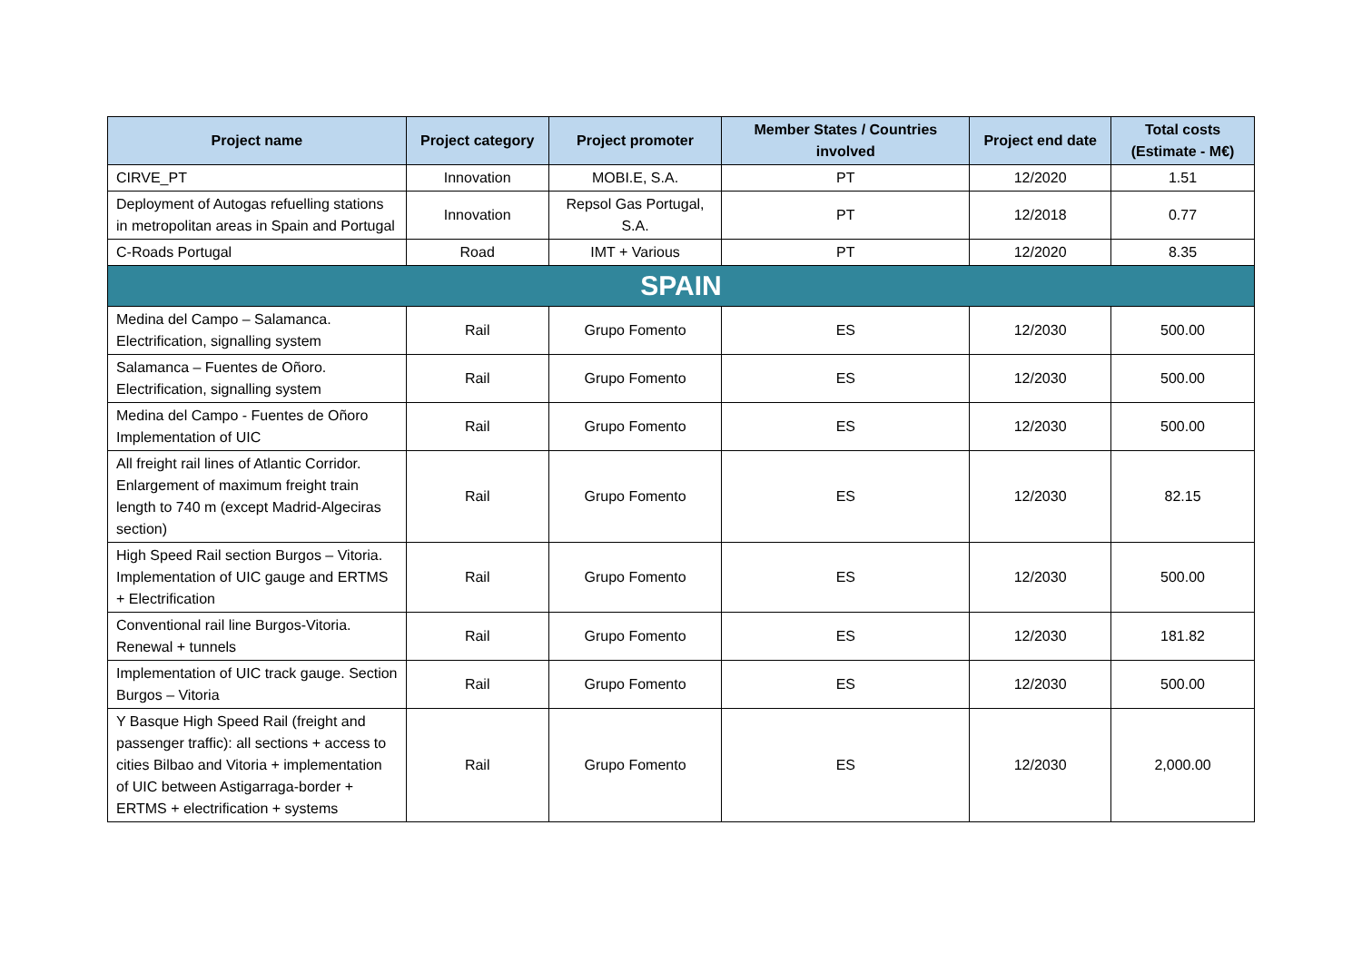| Project name | Project category | Project promoter | Member States / Countries involved | Project end date | Total costs (Estimate - M€) |
| --- | --- | --- | --- | --- | --- |
| CIRVE_PT | Innovation | MOBI.E, S.A. | PT | 12/2020 | 1.51 |
| Deployment of Autogas refuelling stations in metropolitan areas in Spain and Portugal | Innovation | Repsol Gas Portugal, S.A. | PT | 12/2018 | 0.77 |
| C-Roads Portugal | Road | IMT + Various | PT | 12/2020 | 8.35 |
| SPAIN | | | | | |
| Medina del Campo – Salamanca. Electrification, signalling system | Rail | Grupo Fomento | ES | 12/2030 | 500.00 |
| Salamanca – Fuentes de Oñoro. Electrification, signalling system | Rail | Grupo Fomento | ES | 12/2030 | 500.00 |
| Medina del Campo - Fuentes de Oñoro Implementation of UIC | Rail | Grupo Fomento | ES | 12/2030 | 500.00 |
| All freight rail lines of Atlantic Corridor. Enlargement of maximum freight train length to 740 m (except Madrid-Algeciras section) | Rail | Grupo Fomento | ES | 12/2030 | 82.15 |
| High Speed Rail section Burgos – Vitoria. Implementation of UIC gauge and ERTMS + Electrification | Rail | Grupo Fomento | ES | 12/2030 | 500.00 |
| Conventional rail line Burgos-Vitoria. Renewal + tunnels | Rail | Grupo Fomento | ES | 12/2030 | 181.82 |
| Implementation of UIC track gauge. Section Burgos – Vitoria | Rail | Grupo Fomento | ES | 12/2030 | 500.00 |
| Y Basque High Speed Rail (freight and passenger traffic): all sections + access to cities Bilbao and Vitoria + implementation of UIC between Astigarraga-border + ERTMS + electrification + systems | Rail | Grupo Fomento | ES | 12/2030 | 2,000.00 |